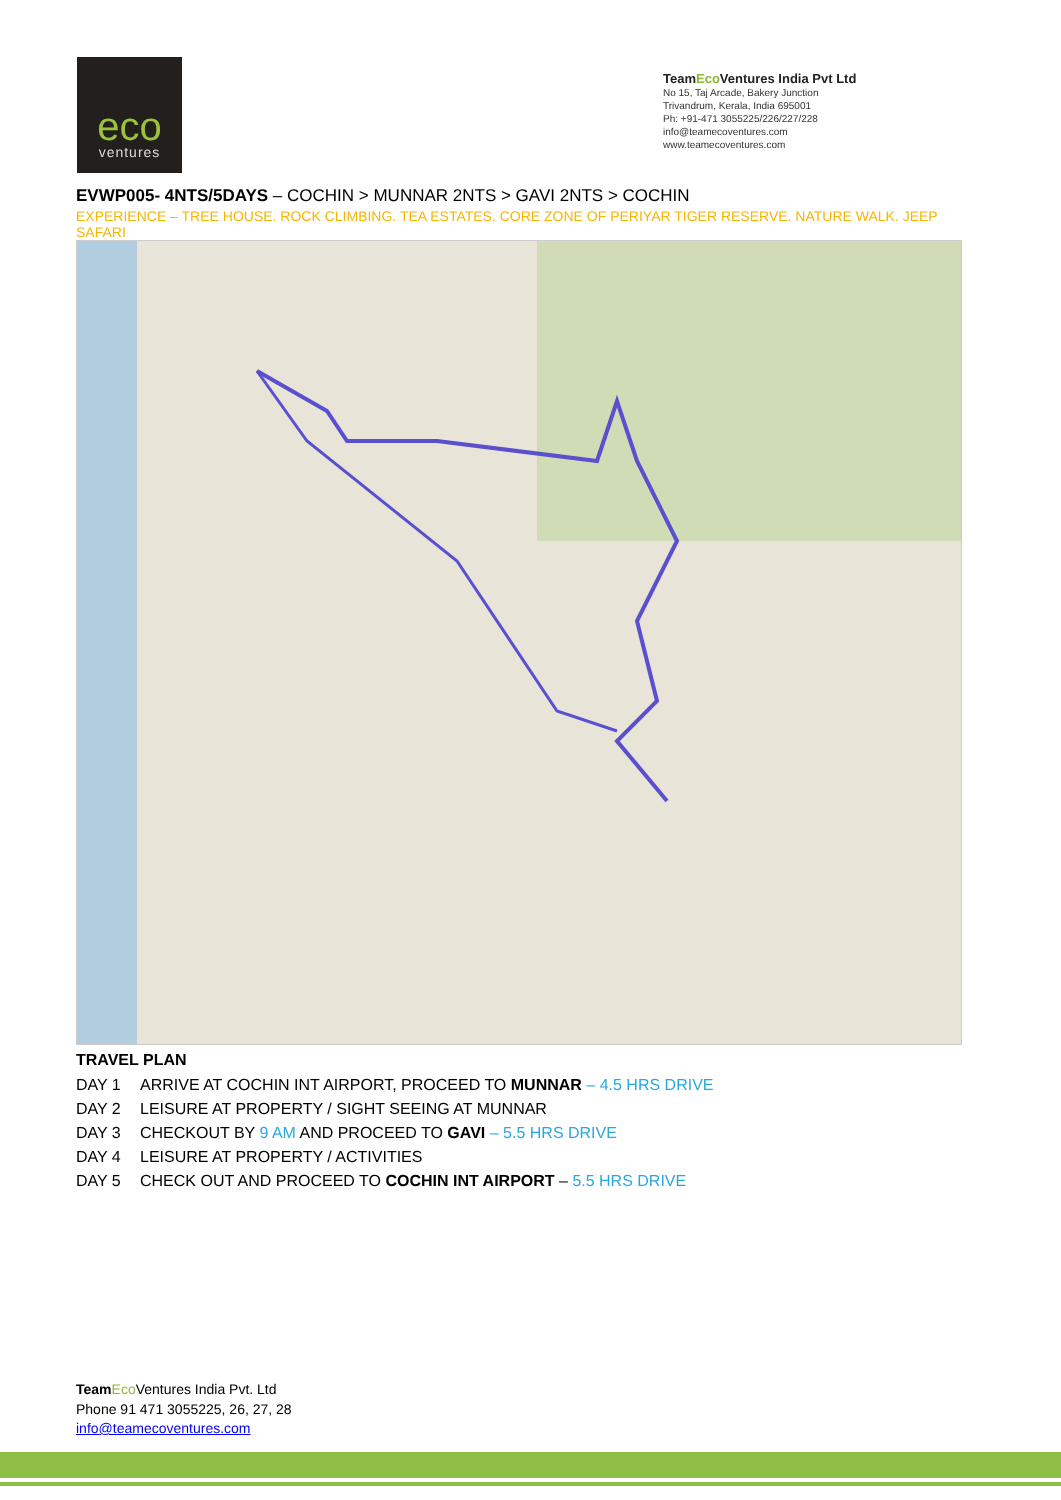eco
ventures
TeamEco Ventures India Pvt Ltd
No 15, Taj Arcade, Bakery Junction
Trivandrum, Kerala, India 695001
Ph: +91-471 3055225/226/227/228
info@teamecoventures.com
www.teamecoventures.com
EVWP005- 4NTS/5DAYS – COCHIN > MUNNAR 2NTS > GAVI 2NTS > COCHIN
EXPERIENCE – TREE HOUSE. ROCK CLIMBING. TEA ESTATES. CORE ZONE OF PERIYAR TIGER RESERVE. NATURE WALK. JEEP SAFARI
TRAVEL PLAN
DAY 1 ARRIVE AT COCHIN INT AIRPORT, PROCEED TO MUNNAR – 4.5 HRS DRIVE
DAY 2 LEISURE AT PROPERTY / SIGHT SEEING AT MUNNAR
DAY 3 CHECKOUT BY 9 AM AND PROCEED TO GAVI – 5.5 HRS DRIVE
DAY 4 LEISURE AT PROPERTY / ACTIVITIES
DAY 5 CHECK OUT AND PROCEED TO COCHIN INT AIRPORT – 5.5 HRS DRIVE
Team Eco Ventures India Pvt. Ltd
Phone 91 471 3055225, 26, 27, 28
info@teamecoventures.com